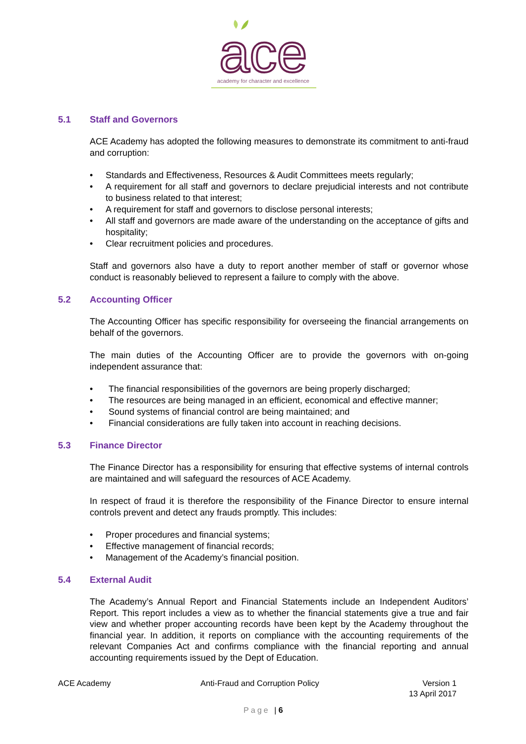ace
academy for character and excellence
5.1 Staff and Governors
ACE Academy has adopted the following measures to demonstrate its commitment to anti-fraud and corruption:
• Standards and Effectiveness, Resources & Audit Committees meets regularly;
• A requirement for all staff and governors to declare prejudicial interests and not contribute to business related to that interest;
• A requirement for staff and governors to disclose personal interests;
• All staff and governors are made aware of the understanding on the acceptance of gifts and hospitality;
• Clear recruitment policies and procedures.
Staff and governors also have a duty to report another member of staff or governor whose conduct is reasonably believed to represent a failure to comply with the above.
5.2 Accounting Officer
The Accounting Officer has specific responsibility for overseeing the financial arrangements on behalf of the governors.
The main duties of the Accounting Officer are to provide the governors with on-going independent assurance that:
• The financial responsibilities of the governors are being properly discharged;
• The resources are being managed in an efficient, economical and effective manner;
• Sound systems of financial control are being maintained; and
• Financial considerations are fully taken into account in reaching decisions.
5.3 Finance Director
The Finance Director has a responsibility for ensuring that effective systems of internal controls are maintained and will safeguard the resources of ACE Academy.
In respect of fraud it is therefore the responsibility of the Finance Director to ensure internal controls prevent and detect any frauds promptly. This includes:
• Proper procedures and financial systems;
• Effective management of financial records;
• Management of the Academy’s financial position.
5.4 External Audit
The Academy’s Annual Report and Financial Statements include an Independent Auditors’ Report. This report includes a view as to whether the financial statements give a true and fair view and whether proper accounting records have been kept by the Academy throughout the financial year. In addition, it reports on compliance with the accounting requirements of the relevant Companies Act and confirms compliance with the financial reporting and annual accounting requirements issued by the Dept of Education.
ACE Academy Anti-Fraud and Corruption Policy Version 1
13 April 2017
Page | 6